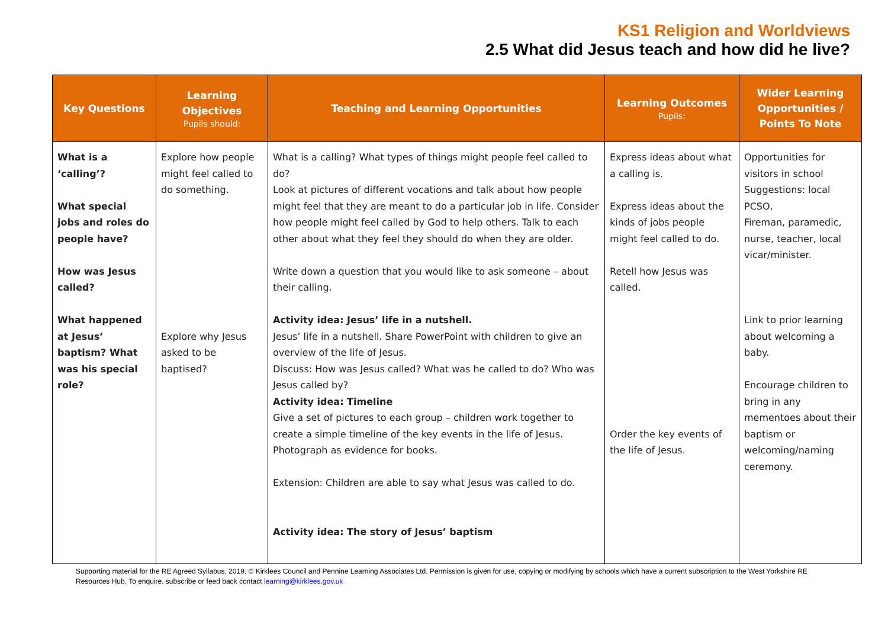KS1 Religion and Worldviews
2.5 What did Jesus teach and how did he live?
| Key Questions | Learning Objectives Pupils should: | Teaching and Learning Opportunities | Learning Outcomes Pupils: | Wider Learning Opportunities / Points To Note |
| --- | --- | --- | --- | --- |
| What is a ‘calling’? What special jobs and roles do people have? How was Jesus called? What happened at Jesus’ baptism? What was his special role? | Explore how people might feel called to do something. Explore why Jesus asked to be baptised? | What is a calling? What types of things might people feel called to do? Look at pictures of different vocations and talk about how people might feel that they are meant to do a particular job in life. Consider how people might feel called by God to help others. Talk to each other about what they feel they should do when they are older. Write down a question that you would like to ask someone – about their calling. Activity idea: Jesus’ life in a nutshell. Jesus’ life in a nutshell. Share PowerPoint with children to give an overview of the life of Jesus. Discuss: How was Jesus called? What was he called to do? Who was Jesus called by? Activity idea: Timeline Give a set of pictures to each group – children work together to create a simple timeline of the key events in the life of Jesus. Photograph as evidence for books. Extension: Children are able to say what Jesus was called to do. Activity idea: The story of Jesus’ baptism | Express ideas about what a calling is. Express ideas about the kinds of jobs people might feel called to do. Retell how Jesus was called. Order the key events of the life of Jesus. | Opportunities for visitors in school Suggestions: local PCSO, Fireman, paramedic, nurse, teacher, local vicar/minister. Link to prior learning about welcoming a baby. Encourage children to bring in any mementoes about their baptism or welcoming/naming ceremony. |
Supporting material for the RE Agreed Syllabus, 2019. © Kirklees Council and Pennine Learning Associates Ltd. Permission is given for use, copying or modifying by schools which have a current subscription to the West Yorkshire RE Resources Hub. To enquire, subscribe or feed back contact learning@kirklees.gov.uk